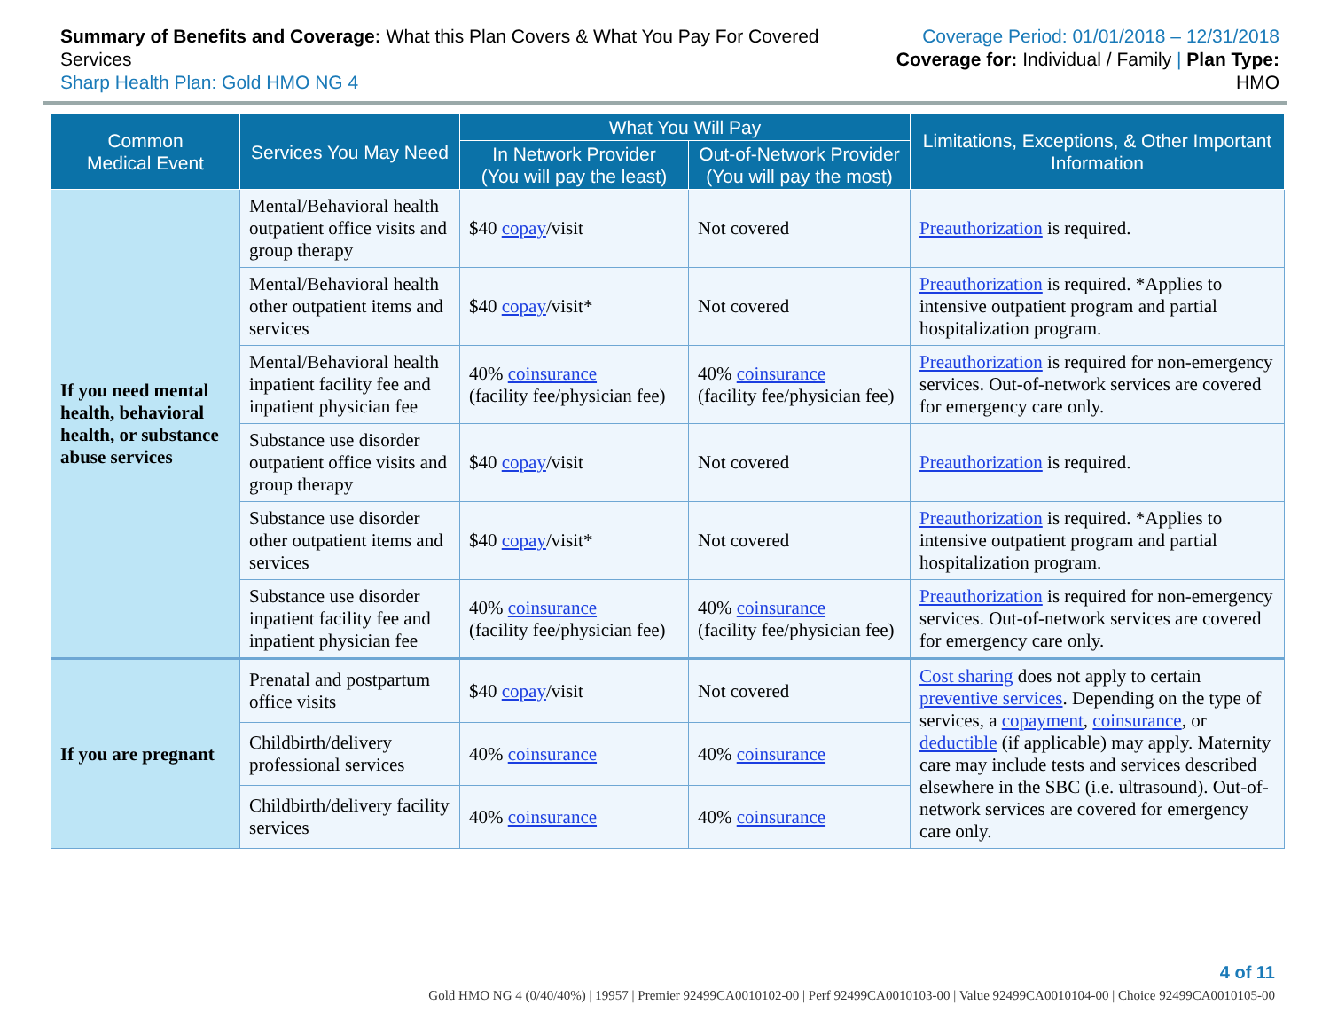Summary of Benefits and Coverage: What this Plan Covers & What You Pay For Covered Services
Sharp Health Plan: Gold HMO NG 4
Coverage Period: 01/01/2018 – 12/31/2018
Coverage for: Individual / Family | Plan Type: HMO
| Common Medical Event | Services You May Need | What You Will Pay | | Limitations, Exceptions, & Other Important Information |
| --- | --- | --- | --- | --- |
| | | In Network Provider (You will pay the least) | Out-of-Network Provider (You will pay the most) | |
| If you need mental health, behavioral health, or substance abuse services | Mental/Behavioral health outpatient office visits and group therapy | $40 copay /visit | Not covered | Preauthorization is required. |
| | Mental/Behavioral health other outpatient items and services | $40 copay /visit* | Not covered | Preauthorization is required. *Applies to intensive outpatient program and partial hospitalization program. |
| | Mental/Behavioral health inpatient facility fee and inpatient physician fee | 40% coinsurance (facility fee/physician fee) | 40% coinsurance (facility fee/physician fee) | Preauthorization is required for non-emergency services. Out-of-network services are covered for emergency care only. |
| | Substance use disorder outpatient office visits and group therapy | $40 copay /visit | Not covered | Preauthorization is required. |
| | Substance use disorder other outpatient items and services | $40 copay /visit* | Not covered | Preauthorization is required. *Applies to intensive outpatient program and partial hospitalization program. |
| | Substance use disorder inpatient facility fee and inpatient physician fee | 40% coinsurance (facility fee/physician fee) | 40% coinsurance (facility fee/physician fee) | Preauthorization is required for non-emergency services. Out-of-network services are covered for emergency care only. |
| If you are pregnant | Prenatal and postpartum office visits | $40 copay /visit | Not covered | Cost sharing does not apply to certain preventive services . Depending on the type of services, a copayment , coinsurance , or deductible (if applicable) may apply. Maternity care may include tests and services described elsewhere in the SBC (i.e. ultrasound). Out-of-network services are covered for emergency care only. |
| | Childbirth/delivery professional services | 40% coinsurance | 40% coinsurance | |
| | Childbirth/delivery facility services | 40% coinsurance | 40% coinsurance | |
4 of 11
Gold HMO NG 4 (0/40/40%) | 19957 | Premier 92499CA0010102-00 | Perf 92499CA0010103-00 | Value 92499CA0010104-00 | Choice 92499CA0010105-00